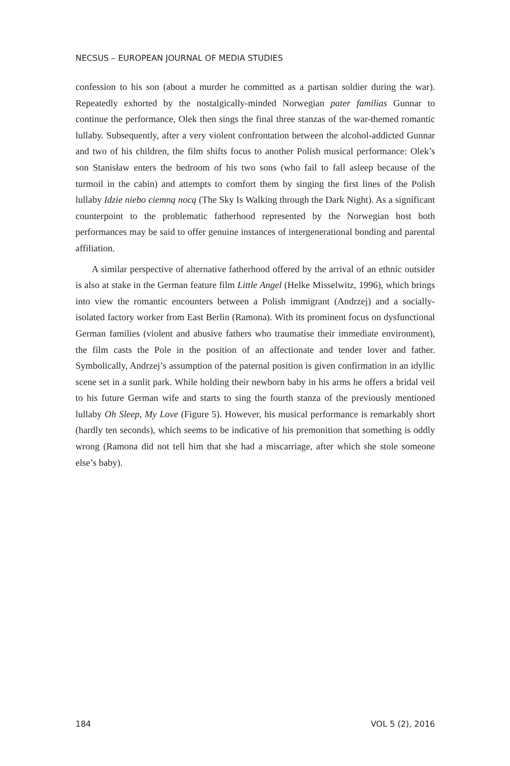NECSUS – EUROPEAN JOURNAL OF MEDIA STUDIES
confession to his son (about a murder he committed as a partisan soldier during the war). Repeatedly exhorted by the nostalgically-minded Norwegian pater familias Gunnar to continue the performance, Olek then sings the final three stanzas of the war-themed romantic lullaby. Subsequently, after a very violent confrontation between the alcohol-addicted Gunnar and two of his children, the film shifts focus to another Polish musical performance: Olek’s son Stanisław enters the bedroom of his two sons (who fail to fall asleep because of the turmoil in the cabin) and attempts to comfort them by singing the first lines of the Polish lullaby Idzie niebo ciemną nocą (The Sky Is Walking through the Dark Night). As a significant counterpoint to the problematic fatherhood represented by the Norwegian host both performances may be said to offer genuine instances of intergenerational bonding and parental affiliation.
A similar perspective of alternative fatherhood offered by the arrival of an ethnic outsider is also at stake in the German feature film Little Angel (Helke Misselwitz, 1996), which brings into view the romantic encounters between a Polish immigrant (Andrzej) and a socially-isolated factory worker from East Berlin (Ramona). With its prominent focus on dysfunctional German families (violent and abusive fathers who traumatise their immediate environment), the film casts the Pole in the position of an affectionate and tender lover and father. Symbolically, Andrzej’s assumption of the paternal position is given confirmation in an idyllic scene set in a sunlit park. While holding their newborn baby in his arms he offers a bridal veil to his future German wife and starts to sing the fourth stanza of the previously mentioned lullaby Oh Sleep, My Love (Figure 5). However, his musical performance is remarkably short (hardly ten seconds), which seems to be indicative of his premonition that something is oddly wrong (Ramona did not tell him that she had a miscarriage, after which she stole someone else’s baby).
184 VOL 5 (2), 2016